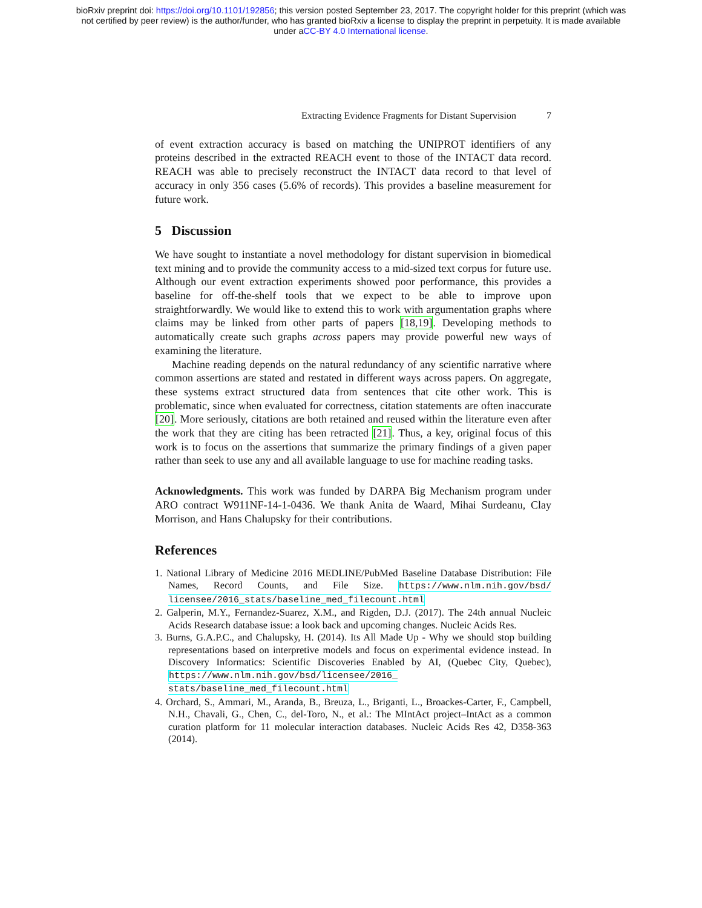bioRxiv preprint doi: https://doi.org/10.1101/192856; this version posted September 23, 2017. The copyright holder for this preprint (which was
not certified by peer review) is the author/funder, who has granted bioRxiv a license to display the preprint in perpetuity. It is made available
under aCC-BY 4.0 International license.
Extracting Evidence Fragments for Distant Supervision 7
of event extraction accuracy is based on matching the UNIPROT identifiers of any proteins described in the extracted REACH event to those of the INTACT data record. REACH was able to precisely reconstruct the INTACT data record to that level of accuracy in only 356 cases (5.6% of records). This provides a baseline measurement for future work.
5 Discussion
We have sought to instantiate a novel methodology for distant supervision in biomedical text mining and to provide the community access to a mid-sized text corpus for future use. Although our event extraction experiments showed poor performance, this provides a baseline for off-the-shelf tools that we expect to be able to improve upon straightforwardly. We would like to extend this to work with argumentation graphs where claims may be linked from other parts of papers [18,19]. Developing methods to automatically create such graphs across papers may provide powerful new ways of examining the literature.
Machine reading depends on the natural redundancy of any scientific narrative where common assertions are stated and restated in different ways across papers. On aggregate, these systems extract structured data from sentences that cite other work. This is problematic, since when evaluated for correctness, citation statements are often inaccurate [20]. More seriously, citations are both retained and reused within the literature even after the work that they are citing has been retracted [21]. Thus, a key, original focus of this work is to focus on the assertions that summarize the primary findings of a given paper rather than seek to use any and all available language to use for machine reading tasks.
Acknowledgments. This work was funded by DARPA Big Mechanism program under ARO contract W911NF-14-1-0436. We thank Anita de Waard, Mihai Surdeanu, Clay Morrison, and Hans Chalupsky for their contributions.
References
1. National Library of Medicine 2016 MEDLINE/PubMed Baseline Database Distribution: File Names, Record Counts, and File Size. https://www.nlm.nih.gov/bsd/ licensee/2016_stats/baseline_med_filecount.html
2. Galperin, M.Y., Fernandez-Suarez, X.M., and Rigden, D.J. (2017). The 24th annual Nucleic Acids Research database issue: a look back and upcoming changes. Nucleic Acids Res.
3. Burns, G.A.P.C., and Chalupsky, H. (2014). Its All Made Up - Why we should stop building representations based on interpretive models and focus on experimental evidence instead. In Discovery Informatics: Scientific Discoveries Enabled by AI, (Quebec City, Quebec), https://www.nlm.nih.gov/bsd/licensee/2016_ stats/baseline_med_filecount.html
4. Orchard, S., Ammari, M., Aranda, B., Breuza, L., Briganti, L., Broackes-Carter, F., Campbell, N.H., Chavali, G., Chen, C., del-Toro, N., et al.: The MIntAct project–IntAct as a common curation platform for 11 molecular interaction databases. Nucleic Acids Res 42, D358-363 (2014).